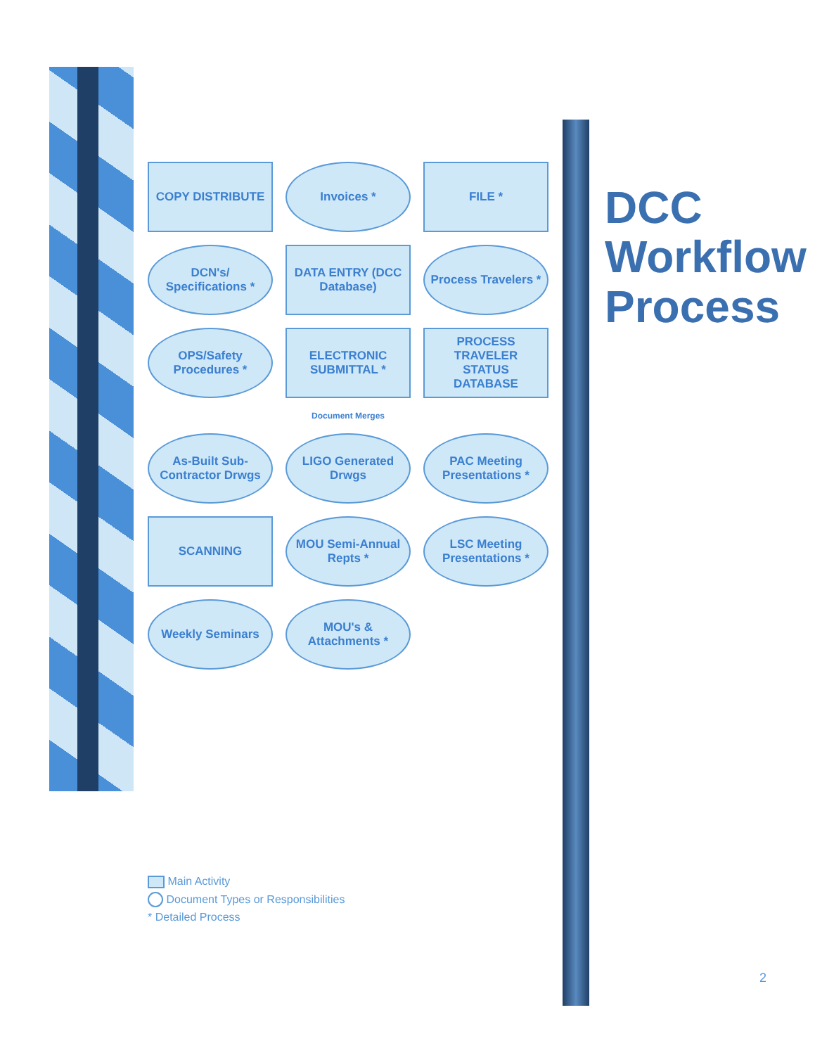DCC Workflow Process
COPY DISTRIBUTE
Invoices *
FILE *
DCN's/ Specifications *
DATA ENTRY (DCC Database)
Process Travelers *
OPS/Safety Procedures *
ELECTRONIC SUBMITTAL *
PROCESS TRAVELER STATUS DATABASE
Document Merges
As-Built Sub-Contractor Drwgs
LIGO Generated Drwgs
PAC Meeting Presentations *
SCANNING
MOU Semi-Annual Repts *
LSC Meeting Presentations *
Weekly Seminars
MOU's & Attachments *
Main Activity
Document Types or Responsibilities
* Detailed Process
2